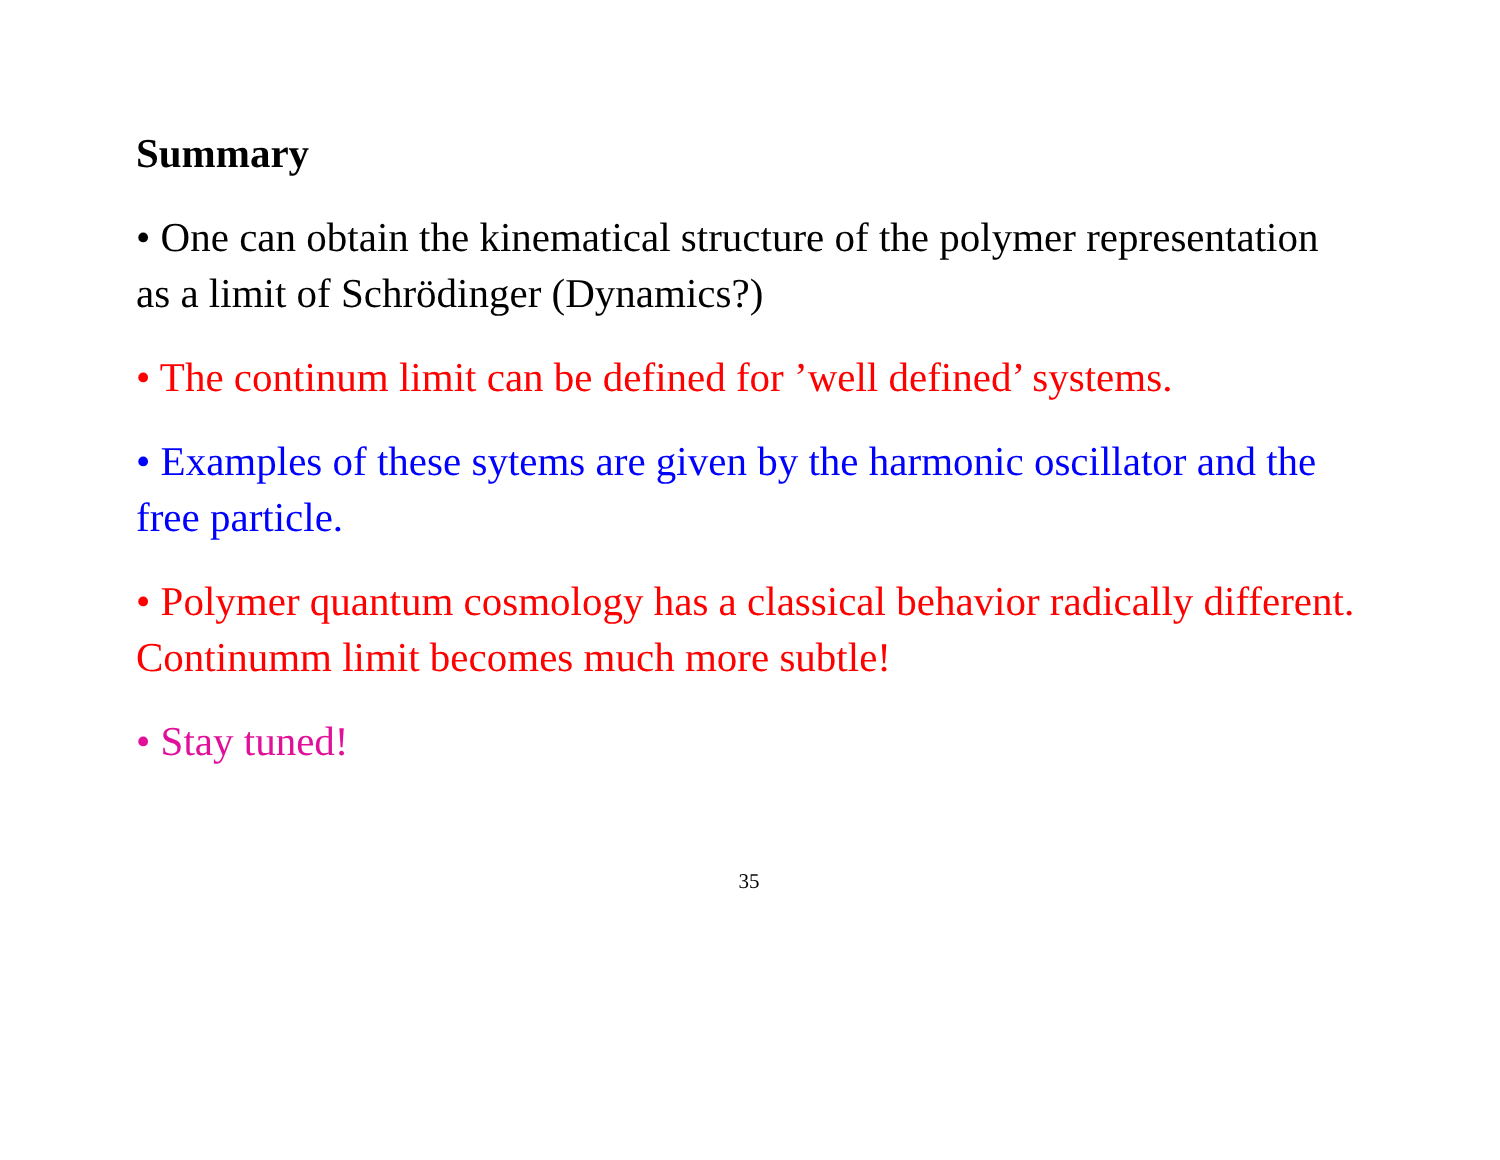Summary
• One can obtain the kinematical structure of the polymer representation as a limit of Schrödinger (Dynamics?)
• The continum limit can be defined for ’well defined’ systems.
• Examples of these sytems are given by the harmonic oscillator and the free particle.
• Polymer quantum cosmology has a classical behavior radically different. Continumm limit becomes much more subtle!
• Stay tuned!
35